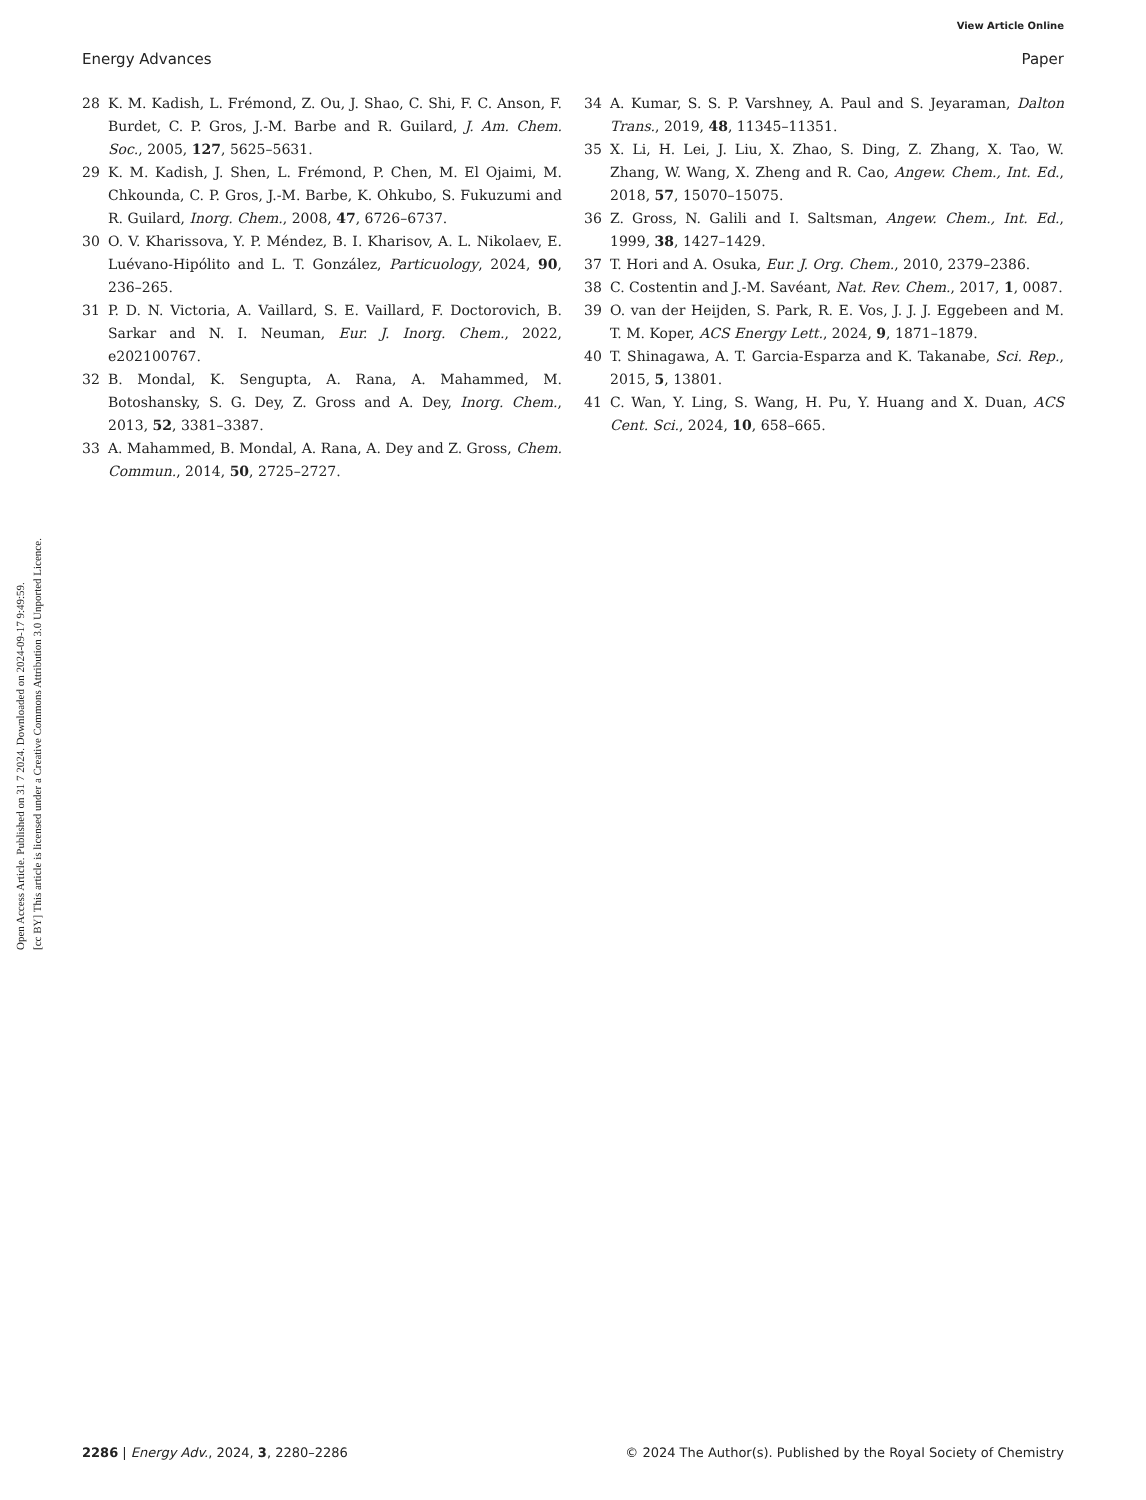View Article Online
Energy Advances Paper
Open Access Article. Published on 31 7 2024. Downloaded on 2024-09-17 9:49:59.
[cc BY] This article is licensed under a Creative Commons Attribution 3.0 Unported Licence.
28 K. M. Kadish, L. Frémond, Z. Ou, J. Shao, C. Shi, F. C. Anson, F. Burdet, C. P. Gros, J.-M. Barbe and R. Guilard, J. Am. Chem. Soc., 2005, 127, 5625–5631.
29 K. M. Kadish, J. Shen, L. Frémond, P. Chen, M. El Ojaimi, M. Chkounda, C. P. Gros, J.-M. Barbe, K. Ohkubo, S. Fukuzumi and R. Guilard, Inorg. Chem., 2008, 47, 6726–6737.
30 O. V. Kharissova, Y. P. Méndez, B. I. Kharisov, A. L. Nikolaev, E. Luévano-Hipólito and L. T. González, Particuology, 2024, 90, 236–265.
31 P. D. N. Victoria, A. Vaillard, S. E. Vaillard, F. Doctorovich, B. Sarkar and N. I. Neuman, Eur. J. Inorg. Chem., 2022, e202100767.
32 B. Mondal, K. Sengupta, A. Rana, A. Mahammed, M. Botoshansky, S. G. Dey, Z. Gross and A. Dey, Inorg. Chem., 2013, 52, 3381–3387.
33 A. Mahammed, B. Mondal, A. Rana, A. Dey and Z. Gross, Chem. Commun., 2014, 50, 2725–2727.
34 A. Kumar, S. S. P. Varshney, A. Paul and S. Jeyaraman, Dalton Trans., 2019, 48, 11345–11351.
35 X. Li, H. Lei, J. Liu, X. Zhao, S. Ding, Z. Zhang, X. Tao, W. Zhang, W. Wang, X. Zheng and R. Cao, Angew. Chem., Int. Ed., 2018, 57, 15070–15075.
36 Z. Gross, N. Galili and I. Saltsman, Angew. Chem., Int. Ed., 1999, 38, 1427–1429.
37 T. Hori and A. Osuka, Eur. J. Org. Chem., 2010, 2379–2386.
38 C. Costentin and J.-M. Savéant, Nat. Rev. Chem., 2017, 1, 0087.
39 O. van der Heijden, S. Park, R. E. Vos, J. J. J. Eggebeen and M. T. M. Koper, ACS Energy Lett., 2024, 9, 1871–1879.
40 T. Shinagawa, A. T. Garcia-Esparza and K. Takanabe, Sci. Rep., 2015, 5, 13801.
41 C. Wan, Y. Ling, S. Wang, H. Pu, Y. Huang and X. Duan, ACS Cent. Sci., 2024, 10, 658–665.
2286 | Energy Adv., 2024, 3, 2280–2286 © 2024 The Author(s). Published by the Royal Society of Chemistry